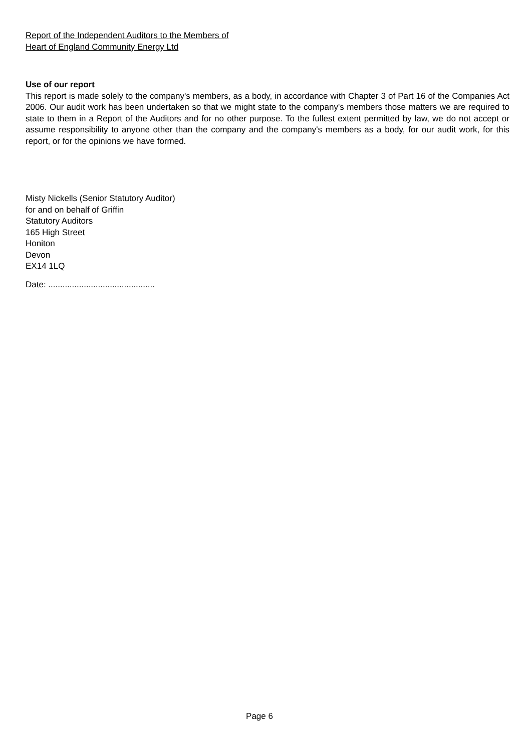Report of the Independent Auditors to the Members of
Heart of England Community Energy Ltd
Use of our report
This report is made solely to the company's members, as a body, in accordance with Chapter 3 of Part 16 of the Companies Act 2006. Our audit work has been undertaken so that we might state to the company's members those matters we are required to state to them in a Report of the Auditors and for no other purpose. To the fullest extent permitted by law, we do not accept or assume responsibility to anyone other than the company and the company's members as a body, for our audit work, for this report, or for the opinions we have formed.
Misty Nickells (Senior Statutory Auditor)
for and on behalf of Griffin
Statutory Auditors
165 High Street
Honiton
Devon
EX14 1LQ
Date: .............................................
Page 6